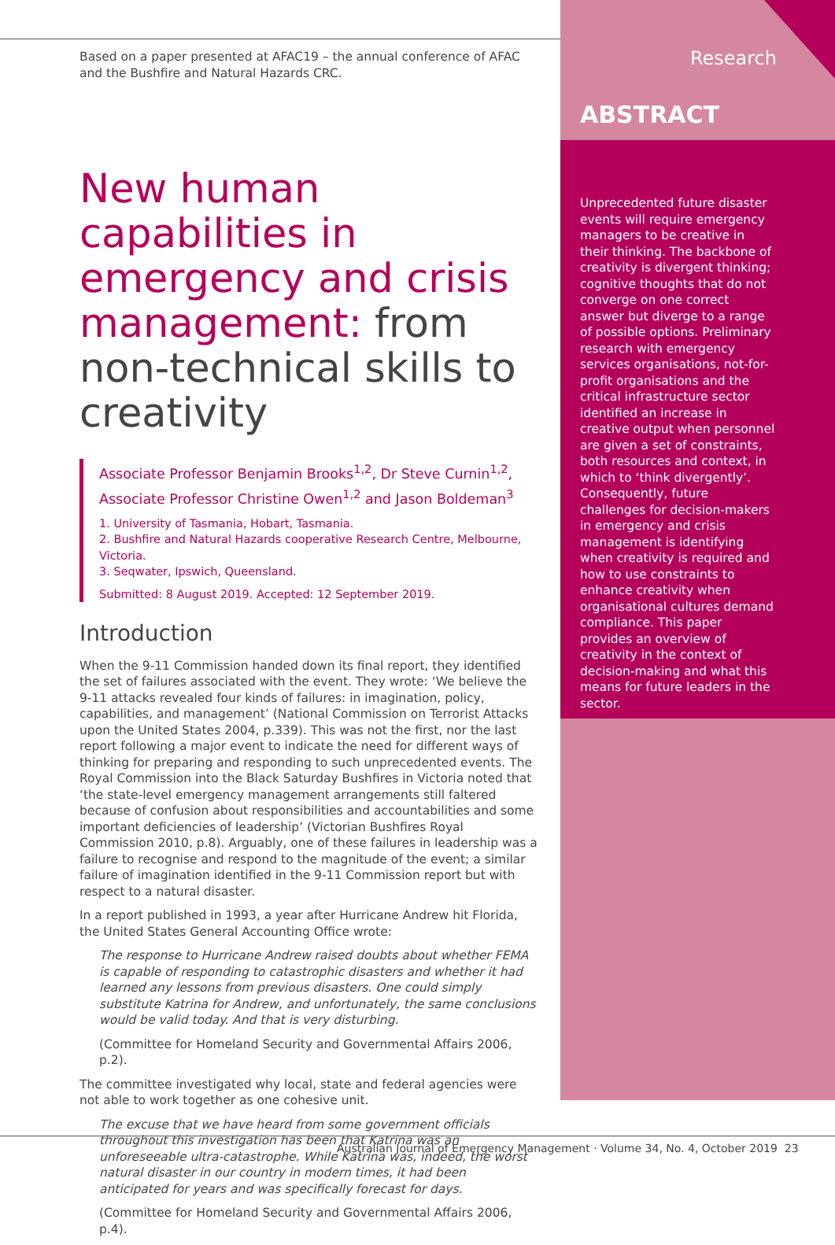Based on a paper presented at AFAC19 – the annual conference of AFAC and the Bushfire and Natural Hazards CRC.
New human capabilities in emergency and crisis management: from non-technical skills to creativity
Associate Professor Benjamin Brooks<sup>1,2</sup>, Dr Steve Curnin<sup>1,2</sup>, Associate Professor Christine Owen<sup>1,2</sup> and Jason Boldeman<sup>3</sup>
1. University of Tasmania, Hobart, Tasmania.
2. Bushfire and Natural Hazards cooperative Research Centre, Melbourne, Victoria.
3. Seqwater, Ipswich, Queensland.
Submitted: 8 August 2019. Accepted: 12 September 2019.
Introduction
When the 9-11 Commission handed down its final report, they identified the set of failures associated with the event. They wrote: ‘We believe the 9-11 attacks revealed four kinds of failures: in imagination, policy, capabilities, and management’ (National Commission on Terrorist Attacks upon the United States 2004, p.339). This was not the first, nor the last report following a major event to indicate the need for different ways of thinking for preparing and responding to such unprecedented events. The Royal Commission into the Black Saturday Bushfires in Victoria noted that ‘the state-level emergency management arrangements still faltered because of confusion about responsibilities and accountabilities and some important deficiencies of leadership’ (Victorian Bushfires Royal Commission 2010, p.8). Arguably, one of these failures in leadership was a failure to recognise and respond to the magnitude of the event; a similar failure of imagination identified in the 9-11 Commission report but with respect to a natural disaster.
In a report published in 1993, a year after Hurricane Andrew hit Florida, the United States General Accounting Office wrote:
The response to Hurricane Andrew raised doubts about whether FEMA is capable of responding to catastrophic disasters and whether it had learned any lessons from previous disasters. One could simply substitute Katrina for Andrew, and unfortunately, the same conclusions would be valid today. And that is very disturbing.
(Committee for Homeland Security and Governmental Affairs 2006, p.2).
The committee investigated why local, state and federal agencies were not able to work together as one cohesive unit.
The excuse that we have heard from some government officials throughout this investigation has been that Katrina was an unforeseeable ultra-catastrophe. While Katrina was, indeed, the worst natural disaster in our country in modern times, it had been anticipated for years and was specifically forecast for days.
(Committee for Homeland Security and Governmental Affairs 2006, p.4).
Research
ABSTRACT
Unprecedented future disaster events will require emergency managers to be creative in their thinking. The backbone of creativity is divergent thinking; cognitive thoughts that do not converge on one correct answer but diverge to a range of possible options. Preliminary research with emergency services organisations, not-for-profit organisations and the critical infrastructure sector identified an increase in creative output when personnel are given a set of constraints, both resources and context, in which to ‘think divergently’. Consequently, future challenges for decision-makers in emergency and crisis management is identifying when creativity is required and how to use constraints to enhance creativity when organisational cultures demand compliance. This paper provides an overview of creativity in the context of decision-making and what this means for future leaders in the sector.
Australian Journal of Emergency Management · Volume 34, No. 4, October 2019 23